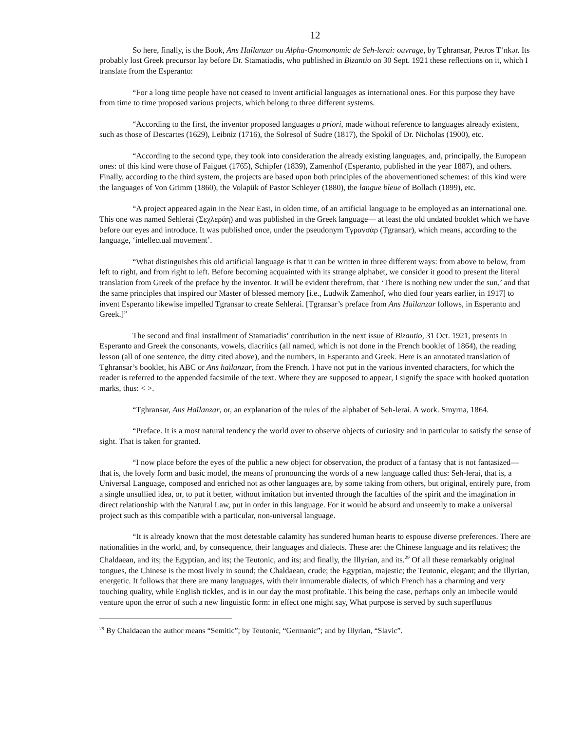12
So here, finally, is the Book, Ans Haïlanzar ou Alpha-Gnomonomic de Seh-lerai: ouvrage, by Tghransar, Petros T‘nkər. Its probably lost Greek precursor lay before Dr. Stamatiadis, who published in Bizantio on 30 Sept. 1921 these reflections on it, which I translate from the Esperanto:
“For a long time people have not ceased to invent artificial languages as international ones. For this purpose they have from time to time proposed various projects, which belong to three different systems.
“According to the first, the inventor proposed languages a priori, made without reference to languages already existent, such as those of Descartes (1629), Leibniz (1716), the Solresol of Sudre (1817), the Spokil of Dr. Nicholas (1900), etc.
“According to the second type, they took into consideration the already existing languages, and, principally, the European ones: of this kind were those of Faiguet (1765), Schipfer (1839), Zamenhof (Esperanto, published in the year 1887), and others. Finally, according to the third system, the projects are based upon both principles of the abovementioned schemes: of this kind were the languages of Von Grimm (1860), the Volapük of Pastor Schleyer (1880), the langue bleue of Bollach (1899), etc.
“A project appeared again in the Near East, in olden time, of an artificial language to be employed as an international one. This one was named Sehlerai (Σεχλεράη) and was published in the Greek language— at least the old undated booklet which we have before our eyes and introduce. It was published once, under the pseudonym Τγρανσάρ (Tgransar), which means, according to the language, ‘intellectual movement’.
“What distinguishes this old artificial language is that it can be written in three different ways: from above to below, from left to right, and from right to left. Before becoming acquainted with its strange alphabet, we consider it good to present the literal translation from Greek of the preface by the inventor. It will be evident therefrom, that ‘There is nothing new under the sun,’ and that the same principles that inspired our Master of blessed memory [i.e., Ludwik Zamenhof, who died four years earlier, in 1917] to invent Esperanto likewise impelled Tgransar to create Sehlerai. [Tgransar’s preface from Ans Haïlanzar follows, in Esperanto and Greek.]”
The second and final installment of Stamatiadis’ contribution in the next issue of Bizantio, 31 Oct. 1921, presents in Esperanto and Greek the consonants, vowels, diacritics (all named, which is not done in the French booklet of 1864), the reading lesson (all of one sentence, the ditty cited above), and the numbers, in Esperanto and Greek. Here is an annotated translation of Tghransar’s booklet, his ABC or Ans haïlanzar, from the French. I have not put in the various invented characters, for which the reader is referred to the appended facsimile of the text. Where they are supposed to appear, I signify the space with hooked quotation marks, thus: < >.
“Tghransar, Ans Haïlanzar, or, an explanation of the rules of the alphabet of Seh-lerai. A work. Smyrna, 1864.
“Preface. It is a most natural tendency the world over to observe objects of curiosity and in particular to satisfy the sense of sight. That is taken for granted.
“I now place before the eyes of the public a new object for observation, the product of a fantasy that is not fantasized— that is, the lovely form and basic model, the means of pronouncing the words of a new language called thus: Seh-lerai, that is, a Universal Language, composed and enriched not as other languages are, by some taking from others, but original, entirely pure, from a single unsullied idea, or, to put it better, without imitation but invented through the faculties of the spirit and the imagination in direct relationship with the Natural Law, put in order in this language. For it would be absurd and unseemly to make a universal project such as this compatible with a particular, non-universal language.
“It is already known that the most detestable calamity has sundered human hearts to espouse diverse preferences. There are nationalities in the world, and, by consequence, their languages and dialects. These are: the Chinese language and its relatives; the Chaldaean, and its; the Egyptian, and its; the Teutonic, and its; and finally, the Illyrian, and its.<sup>29</sup> Of all these remarkably original tongues, the Chinese is the most lively in sound; the Chaldaean, crude; the Egyptian, majestic; the Teutonic, elegant; and the Illyrian, energetic. It follows that there are many languages, with their innumerable dialects, of which French has a charming and very touching quality, while English tickles, and is in our day the most profitable. This being the case, perhaps only an imbecile would venture upon the error of such a new linguistic form: in effect one might say, What purpose is served by such superfluous
<sup>29</sup> By Chaldaean the author means “Semitic”; by Teutonic, “Germanic”; and by Illyrian, “Slavic”.